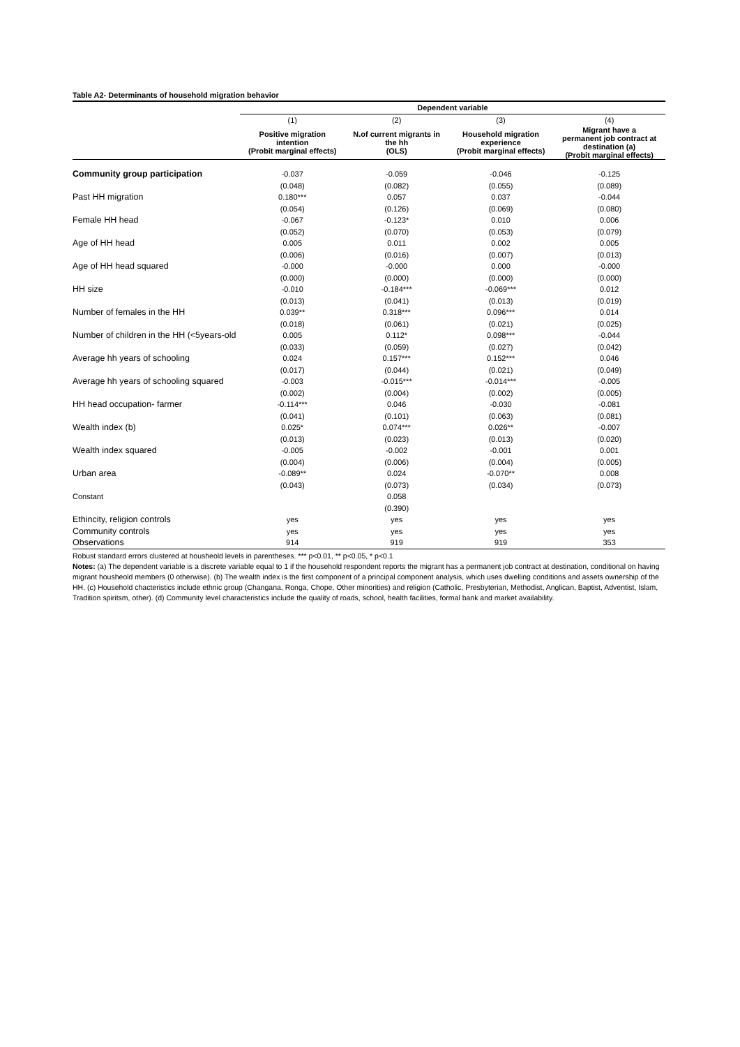Table A2- Determinants of household migration behavior
| | Dependent variable | | | |
| | (1) | (2) | (3) | (4) |
| | Positive migration intention (Probit marginal effects) | N.of current migrants in the hh (OLS) | Household migration experience (Probit marginal effects) | Migrant have a permanent job contract at destination (a) (Probit marginal effects) |
| Community group participation | -0.037 | -0.059 | -0.046 | -0.125 |
| | (0.048) | (0.082) | (0.055) | (0.089) |
| Past HH migration | 0.180*** | 0.057 | 0.037 | -0.044 |
| | (0.054) | (0.126) | (0.069) | (0.080) |
| Female HH head | -0.067 | -0.123* | 0.010 | 0.006 |
| | (0.052) | (0.070) | (0.053) | (0.079) |
| Age of HH head | 0.005 | 0.011 | 0.002 | 0.005 |
| | (0.006) | (0.016) | (0.007) | (0.013) |
| Age of HH head squared | -0.000 | -0.000 | 0.000 | -0.000 |
| | (0.000) | (0.000) | (0.000) | (0.000) |
| HH size | -0.010 | -0.184*** | -0.069*** | 0.012 |
| | (0.013) | (0.041) | (0.013) | (0.019) |
| Number of females in the HH | 0.039** | 0.318*** | 0.096*** | 0.014 |
| | (0.018) | (0.061) | (0.021) | (0.025) |
| Number of children in the HH (<5years-old | 0.005 | 0.112* | 0.098*** | -0.044 |
| | (0.033) | (0.059) | (0.027) | (0.042) |
| Average hh years of schooling | 0.024 | 0.157*** | 0.152*** | 0.046 |
| | (0.017) | (0.044) | (0.021) | (0.049) |
| Average hh years of schooling squared | -0.003 | -0.015*** | -0.014*** | -0.005 |
| | (0.002) | (0.004) | (0.002) | (0.005) |
| HH head occupation- farmer | -0.114*** | 0.046 | -0.030 | -0.081 |
| | (0.041) | (0.101) | (0.063) | (0.081) |
| Wealth index (b) | 0.025* | 0.074*** | 0.026** | -0.007 |
| | (0.013) | (0.023) | (0.013) | (0.020) |
| Wealth index squared | -0.005 | -0.002 | -0.001 | 0.001 |
| | (0.004) | (0.006) | (0.004) | (0.005) |
| Urban area | -0.089** | 0.024 | -0.070** | 0.008 |
| | (0.043) | (0.073) | (0.034) | (0.073) |
| Constant | | 0.058 | | |
| | | (0.390) | | |
| Ethincity, religion controls | yes | yes | yes | yes |
| Community controls | yes | yes | yes | yes |
| Observations | 914 | 919 | 919 | 353 |
Robust standard errors clustered at housheold levels in parentheses. *** p<0.01, ** p<0.05, * p<0.1
Notes: (a) The dependent variable is a discrete variable equal to 1 if the household respondent reports the migrant has a permanent job contract at destination, conditional on having migrant housheold members (0 otherwise). (b) The wealth index is the first component of a principal component analysis, which uses dwelling conditions and assets ownership of the HH. (c) Household chacteristics include ethnic group (Changana, Ronga, Chope, Other minorities) and religion (Catholic, Presbyterian, Methodist, Anglican, Baptist, Adventist, Islam, Tradition spiritsm, other). (d) Community level characteristics include the quality of roads, school, health facilities, formal bank and market availability.